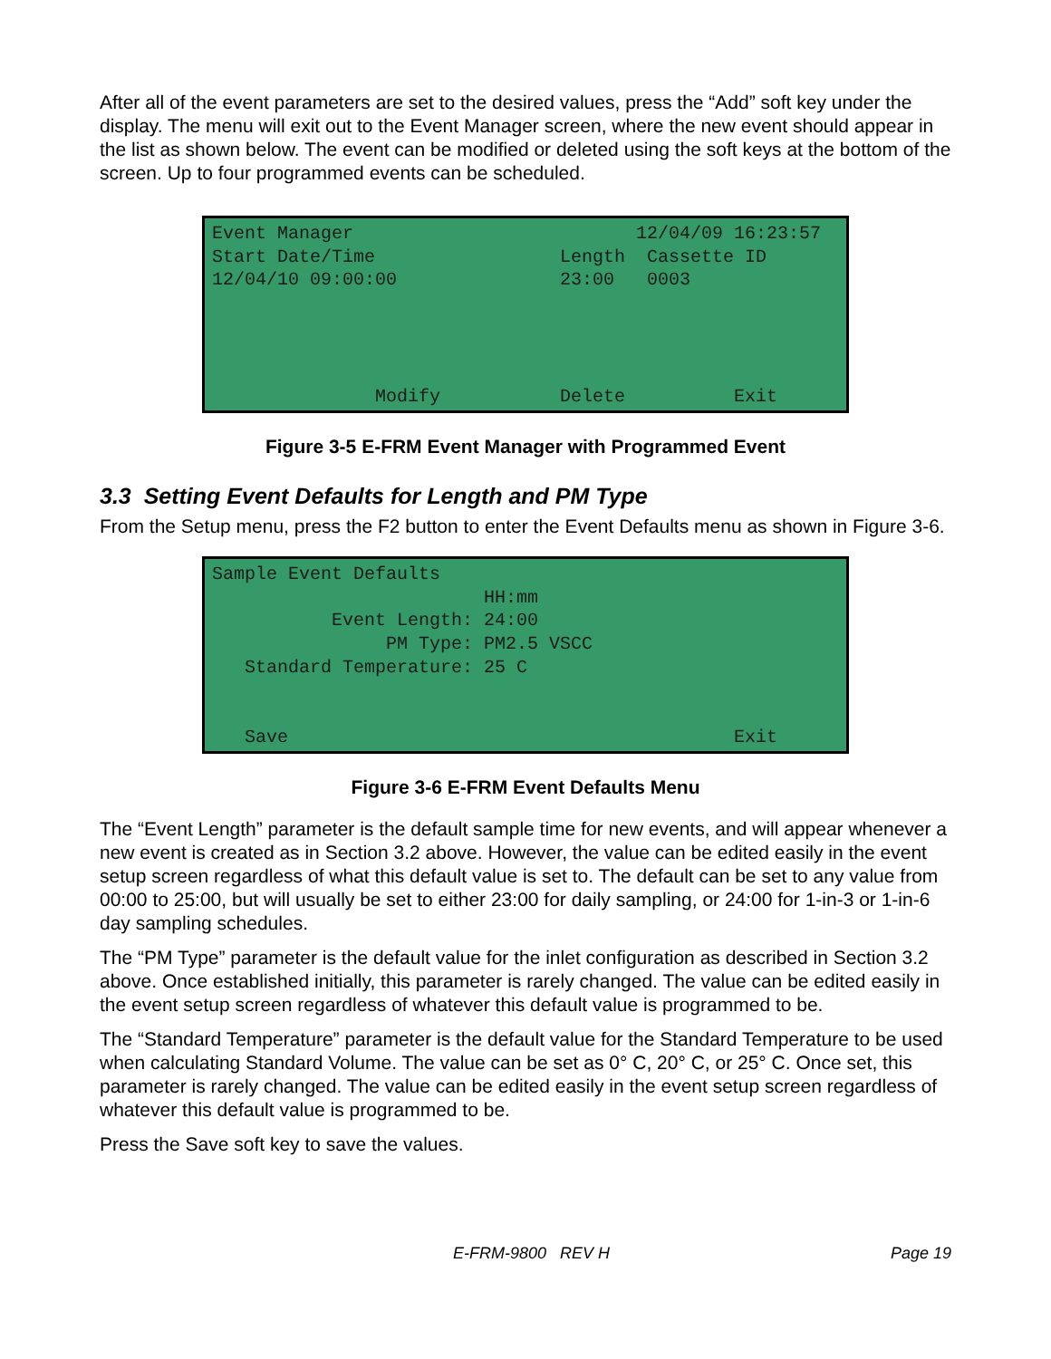After all of the event parameters are set to the desired values, press the “Add” soft key under the display. The menu will exit out to the Event Manager screen, where the new event should appear in the list as shown below. The event can be modified or deleted using the soft keys at the bottom of the screen. Up to four programmed events can be scheduled.
Event Manager 12/04/09 16:23:57 Start Date/Time Length Cassette ID 12/04/10 09:00:00 23:00 0003 Modify Delete Exit
Figure 3-5 E-FRM Event Manager with Programmed Event
3.3 Setting Event Defaults for Length and PM Type
From the Setup menu, press the F2 button to enter the Event Defaults menu as shown in Figure 3-6.
Sample Event Defaults HH:mm Event Length: 24:00 PM Type: PM2.5 VSCC Standard Temperature: 25 C Save Exit
Figure 3-6 E-FRM Event Defaults Menu
The “Event Length” parameter is the default sample time for new events, and will appear whenever a new event is created as in Section 3.2 above. However, the value can be edited easily in the event setup screen regardless of what this default value is set to. The default can be set to any value from 00:00 to 25:00, but will usually be set to either 23:00 for daily sampling, or 24:00 for 1-in-3 or 1-in-6 day sampling schedules.
The “PM Type” parameter is the default value for the inlet configuration as described in Section 3.2 above. Once established initially, this parameter is rarely changed. The value can be edited easily in the event setup screen regardless of whatever this default value is programmed to be.
The “Standard Temperature” parameter is the default value for the Standard Temperature to be used when calculating Standard Volume. The value can be set as 0° C, 20° C, or 25° C. Once set, this parameter is rarely changed. The value can be edited easily in the event setup screen regardless of whatever this default value is programmed to be.
Press the Save soft key to save the values.
E-FRM-9800 REV H Page 19